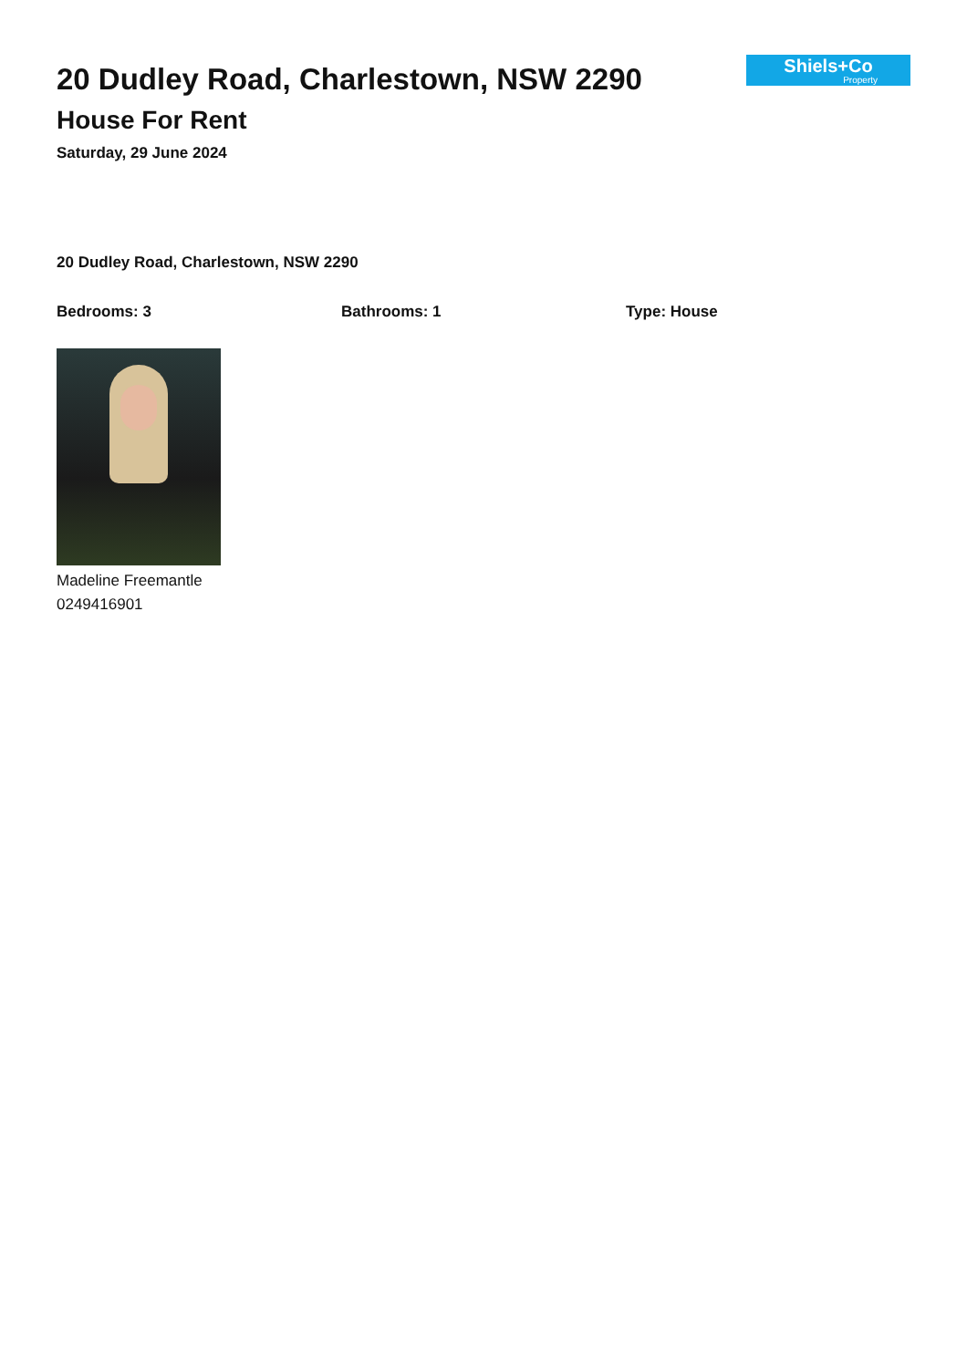20 Dudley Road, Charlestown, NSW 2290
House For Rent
Saturday, 29 June 2024
Shiels+Co
Property
20 Dudley Road, Charlestown, NSW 2290
Bedrooms: 3 Bathrooms: 1 Type: House
Madeline Freemantle
0249416901